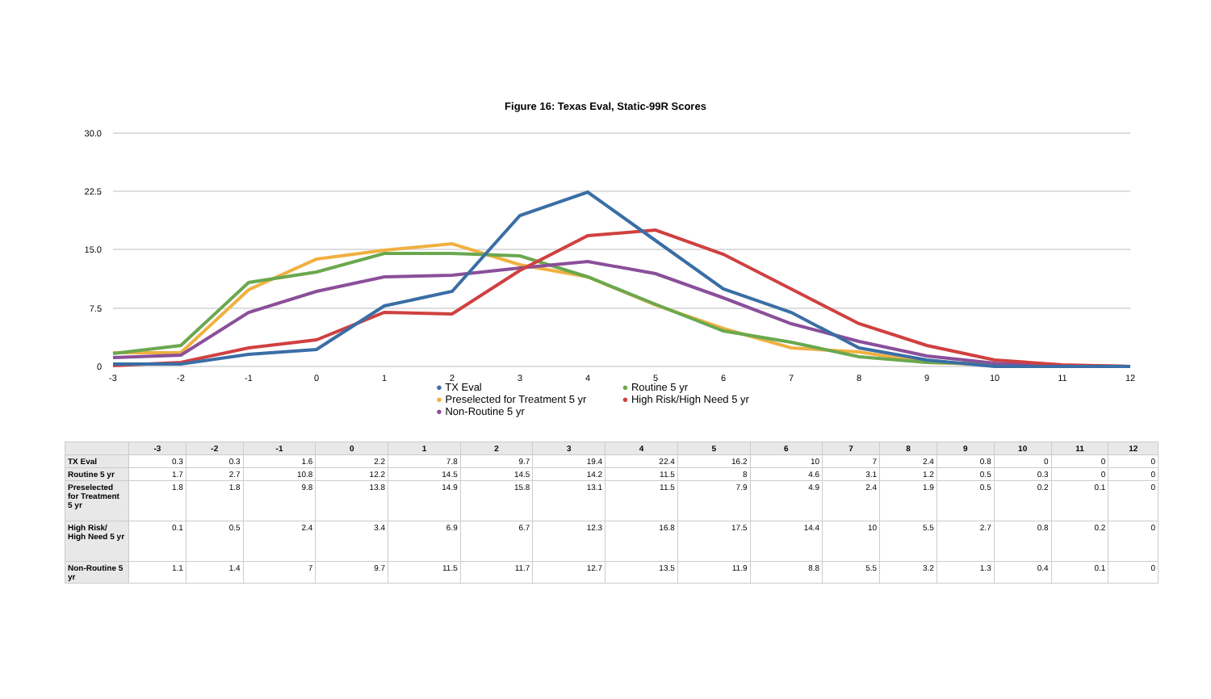Figure 16: Texas Eval, Static-99R Scores
30.0
22.5
15.0
7.5
0
-3
-2
-1
0
1
2
3
4
5
6
7
8
9
10
11
12
● TX Eval ● Routine 5 yr ● Preselected for Treatment 5 yr ● High Risk/High Need 5 yr ● Non-Routine 5 yr
| | -3 | -2 | -1 | 0 | 1 | 2 | 3 | 4 | 5 | 6 | 7 | 8 | 9 | 10 | 11 | 12 |
| --- | --- | --- | --- | --- | --- | --- | --- | --- | --- | --- | --- | --- | --- | --- | --- | --- |
| TX Eval | 0.3 | 0.3 | 1.6 | 2.2 | 7.8 | 9.7 | 19.4 | 22.4 | 16.2 | 10 | 7 | 2.4 | 0.8 | 0 | 0 | 0 |
| Routine 5 yr | 1.7 | 2.7 | 10.8 | 12.2 | 14.5 | 14.5 | 14.2 | 11.5 | 8 | 4.6 | 3.1 | 1.2 | 0.5 | 0.3 | 0 | 0 |
| Preselected for Treatment 5 yr | 1.8 | 1.8 | 9.8 | 13.8 | 14.9 | 15.8 | 13.1 | 11.5 | 7.9 | 4.9 | 2.4 | 1.9 | 0.5 | 0.2 | 0.1 | 0 |
| High Risk/ High Need 5 yr | 0.1 | 0.5 | 2.4 | 3.4 | 6.9 | 6.7 | 12.3 | 16.8 | 17.5 | 14.4 | 10 | 5.5 | 2.7 | 0.8 | 0.2 | 0 |
| Non-Routine 5 yr | 1.1 | 1.4 | 7 | 9.7 | 11.5 | 11.7 | 12.7 | 13.5 | 11.9 | 8.8 | 5.5 | 3.2 | 1.3 | 0.4 | 0.1 | 0 |